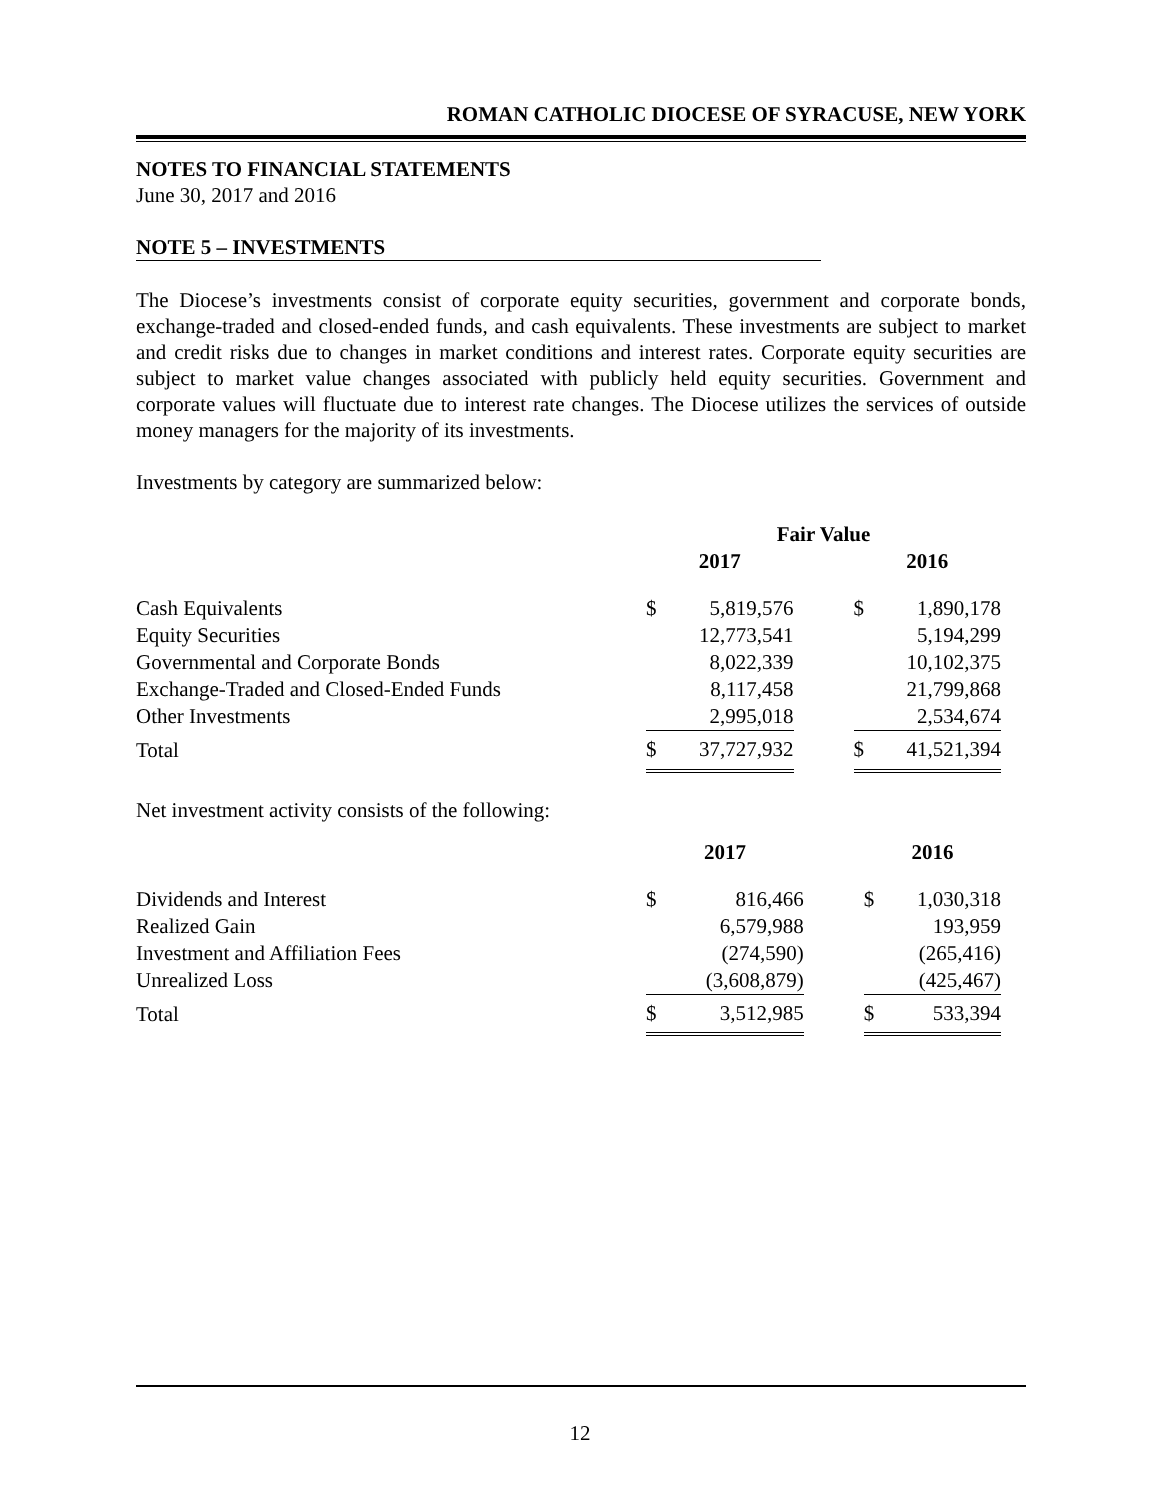ROMAN CATHOLIC DIOCESE OF SYRACUSE, NEW YORK
NOTES TO FINANCIAL STATEMENTS
June 30, 2017 and 2016
NOTE 5 – INVESTMENTS
The Diocese’s investments consist of corporate equity securities, government and corporate bonds, exchange-traded and closed-ended funds, and cash equivalents. These investments are subject to market and credit risks due to changes in market conditions and interest rates. Corporate equity securities are subject to market value changes associated with publicly held equity securities. Government and corporate values will fluctuate due to interest rate changes. The Diocese utilizes the services of outside money managers for the majority of its investments.
Investments by category are summarized below:
| | Fair Value | | | | |
| --- | --- | --- | --- | --- | --- |
| | 2017 | | | 2016 | |
| Cash Equivalents | $ | 5,819,576 | | $ | 1,890,178 |
| Equity Securities | | 12,773,541 | | | 5,194,299 |
| Governmental and Corporate Bonds | | 8,022,339 | | | 10,102,375 |
| Exchange-Traded and Closed-Ended Funds | | 8,117,458 | | | 21,799,868 |
| Other Investments | | 2,995,018 | | | 2,534,674 |
| Total | $ | 37,727,932 | | $ | 41,521,394 |
Net investment activity consists of the following:
| | 2017 | | | 2016 | |
| --- | --- | --- | --- | --- | --- |
| Dividends and Interest | $ | 816,466 | | $ | 1,030,318 |
| Realized Gain | | 6,579,988 | | | 193,959 |
| Investment and Affiliation Fees | | (274,590) | | | (265,416) |
| Unrealized Loss | | (3,608,879) | | | (425,467) |
| Total | $ | 3,512,985 | | $ | 533,394 |
12